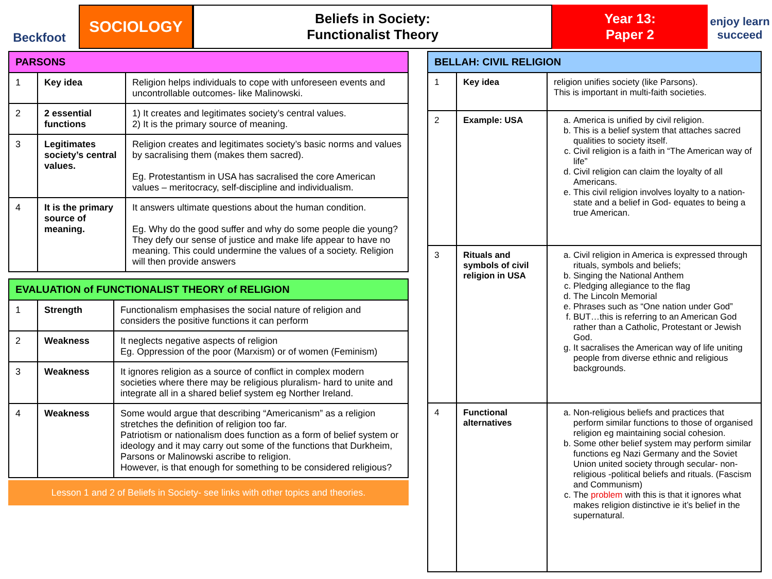Beckfoot
SOCIOLOGY
Beliefs in Society:
Functionalist Theory
Year 13:
Paper 2
enjoy learn succeed
| PARSONS | | |
| --- | --- | --- |
| 1 | Key idea | Religion helps individuals to cope with unforeseen events and uncontrollable outcomes- like Malinowski. |
| 2 | 2 essential functions | 1) It creates and legitimates society’s central values. 2) It is the primary source of meaning. |
| 3 | Legitimates society’s central values. | Religion creates and legitimates society’s basic norms and values by sacralising them (makes them sacred). Eg. Protestantism in USA has sacralised the core American values – meritocracy, self-discipline and individualism. |
| 4 | It is the primary source of meaning. | It answers ultimate questions about the human condition. Eg. Why do the good suffer and why do some people die young? They defy our sense of justice and make life appear to have no meaning. This could undermine the values of a society. Religion will then provide answers |
| EVALUATION of FUNCTIONALIST THEORY of RELIGION | | |
| --- | --- | --- |
| 1 | Strength | Functionalism emphasises the social nature of religion and considers the positive functions it can perform |
| 2 | Weakness | It neglects negative aspects of religion Eg. Oppression of the poor (Marxism) or of women (Feminism) |
| 3 | Weakness | It ignores religion as a source of conflict in complex modern societies where there may be religious pluralism- hard to unite and integrate all in a shared belief system eg Norther Ireland. |
| 4 | Weakness | Some would argue that describing “Americanism” as a religion stretches the definition of religion too far. Patriotism or nationalism does function as a form of belief system or ideology and it may carry out some of the functions that Durkheim, Parsons or Malinowski ascribe to religion. However, is that enough for something to be considered religious? |
Lesson 1 and 2 of Beliefs in Society- see links with other topics and theories.
| BELLAH: CIVIL RELIGION | | |
| --- | --- | --- |
| 1 | Key idea | religion unifies society (like Parsons). This is important in multi-faith societies. |
| 2 | Example: USA | a. America is unified by civil religion. b. This is a belief system that attaches sacred qualities to society itself. c. Civil religion is a faith in “The American way of life” d. Civil religion can claim the loyalty of all Americans. e. This civil religion involves loyalty to a nation-state and a belief in God- equates to being a true American. |
| 3 | Rituals and symbols of civil religion in USA | a. Civil religion in America is expressed through rituals, symbols and beliefs; b. Singing the National Anthem c. Pledging allegiance to the flag d. The Lincoln Memorial e. Phrases such as “One nation under God” f. BUT…this is referring to an American God rather than a Catholic, Protestant or Jewish God. g. It sacralises the American way of life uniting people from diverse ethnic and religious backgrounds. |
| 4 | Functional alternatives | a. Non-religious beliefs and practices that perform similar functions to those of organised religion eg maintaining social cohesion. b. Some other belief system may perform similar functions eg Nazi Germany and the Soviet Union united society through secular- non-religious -political beliefs and rituals. (Fascism and Communism) c. The problem with this is that it ignores what makes religion distinctive ie it’s belief in the supernatural. |